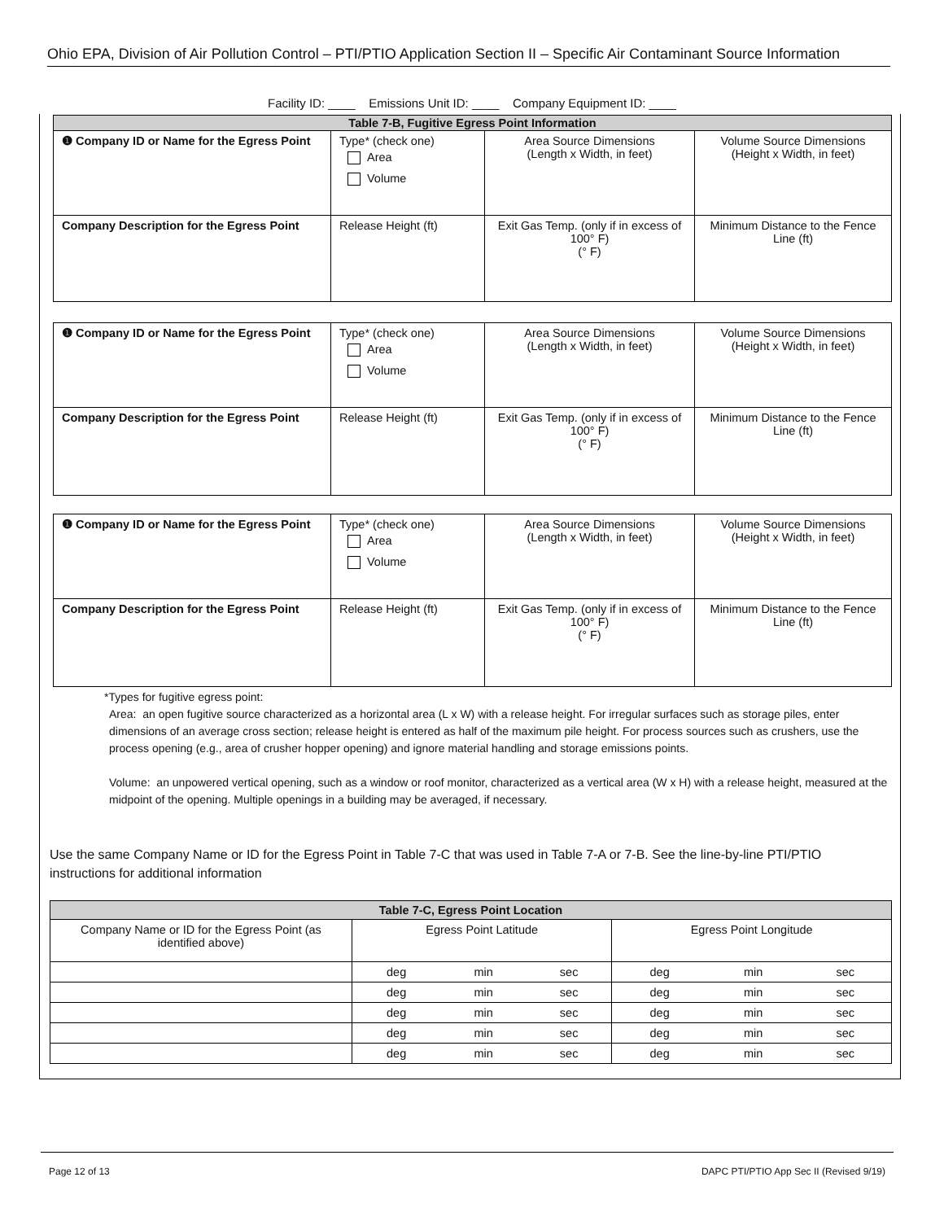Ohio EPA, Division of Air Pollution Control – PTI/PTIO Application Section II – Specific Air Contaminant Source Information
Facility ID: ____ Emissions Unit ID: ____ Company Equipment ID: ____
| Table 7-B, Fugitive Egress Point Information | | | |
| --- | --- | --- | --- |
| ❶ Company ID or Name for the Egress Point | Type* (check one) Area Volume | Area Source Dimensions (Length x Width, in feet) | Volume Source Dimensions (Height x Width, in feet) |
| Company Description for the Egress Point | Release Height (ft) | Exit Gas Temp. (only if in excess of 100° F) (° F) | Minimum Distance to the Fence Line (ft) |
| ❶ Company ID or Name for the Egress Point | Type* (check one) Area Volume | Area Source Dimensions (Length x Width, in feet) | Volume Source Dimensions (Height x Width, in feet) |
| Company Description for the Egress Point | Release Height (ft) | Exit Gas Temp. (only if in excess of 100° F) (° F) | Minimum Distance to the Fence Line (ft) |
| ❶ Company ID or Name for the Egress Point | Type* (check one) Area Volume | Area Source Dimensions (Length x Width, in feet) | Volume Source Dimensions (Height x Width, in feet) |
| Company Description for the Egress Point | Release Height (ft) | Exit Gas Temp. (only if in excess of 100° F) (° F) | Minimum Distance to the Fence Line (ft) |
*Types for fugitive egress point:
Area: an open fugitive source characterized as a horizontal area (L x W) with a release height. For irregular surfaces such as storage piles, enter dimensions of an average cross section; release height is entered as half of the maximum pile height. For process sources such as crushers, use the process opening (e.g., area of crusher hopper opening) and ignore material handling and storage emissions points.
Volume: an unpowered vertical opening, such as a window or roof monitor, characterized as a vertical area (W x H) with a release height, measured at the midpoint of the opening. Multiple openings in a building may be averaged, if necessary.
Use the same Company Name or ID for the Egress Point in Table 7-C that was used in Table 7-A or 7-B. See the line-by-line PTI/PTIO instructions for additional information
| Table 7-C, Egress Point Location | | | | | | |
| --- | --- | --- | --- | --- | --- | --- |
| Company Name or ID for the Egress Point (as identified above) | Egress Point Latitude | | | Egress Point Longitude | | |
| | deg | min | sec | deg | min | sec |
| | deg | min | sec | deg | min | sec |
| | deg | min | sec | deg | min | sec |
| | deg | min | sec | deg | min | sec |
| | deg | min | sec | deg | min | sec |
Page 12 of 13 DAPC PTI/PTIO App Sec II (Revised 9/19)